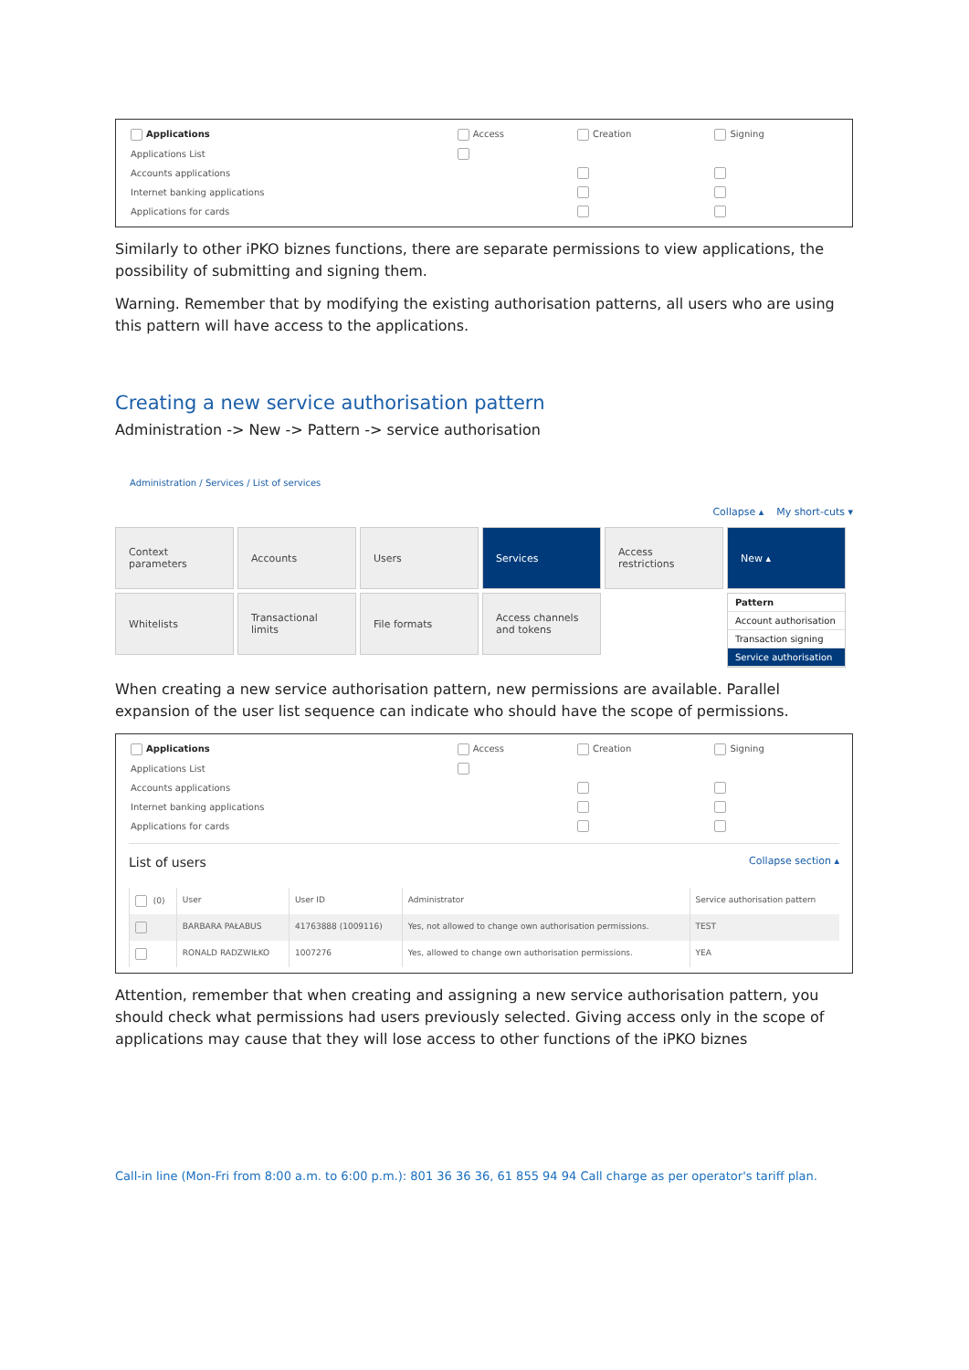| Applications | Access | Creation | Signing |
| Applications List | | | |
| Accounts applications | | | |
| Internet banking applications | | | |
| Applications for cards | | | |
Similarly to other iPKO biznes functions, there are separate permissions to view applications, the possibility of submitting and signing them.
Warning. Remember that by modifying the existing authorisation patterns, all users who are using this pattern will have access to the applications.
Creating a new service authorisation pattern
Administration -> New -> Pattern -> service authorisation
Administration / Services / List of services
Collapse ▴ My short-cuts ▾
Context parameters
Accounts
Users
Services
Access restrictions
New ▴
Whitelists
Transactional limits
File formats
Access channels and tokens
Pattern
Account authorisation
Transaction signing
Service authorisation
When creating a new service authorisation pattern, new permissions are available. Parallel expansion of the user list sequence can indicate who should have the scope of permissions.
| Applications | Access | Creation | Signing |
| Applications List | | | |
| Accounts applications | | | |
| Internet banking applications | | | |
| Applications for cards | | | |
List of users Collapse section ▴
| (0) | User | User ID | Administrator | Service authorisation pattern |
| --- | --- | --- | --- | --- |
| | BARBARA PAŁABUS | 41763888 (1009116) | Yes, not allowed to change own authorisation permissions. | TEST |
| | RONALD RADZWIŁKO | 1007276 | Yes, allowed to change own authorisation permissions. | YEA |
Attention, remember that when creating and assigning a new service authorisation pattern, you should check what permissions had users previously selected. Giving access only in the scope of applications may cause that they will lose access to other functions of the iPKO biznes
Call-in line (Mon-Fri from 8:00 a.m. to 6:00 p.m.): 801 36 36 36, 61 855 94 94 Call charge as per operator's tariff plan.